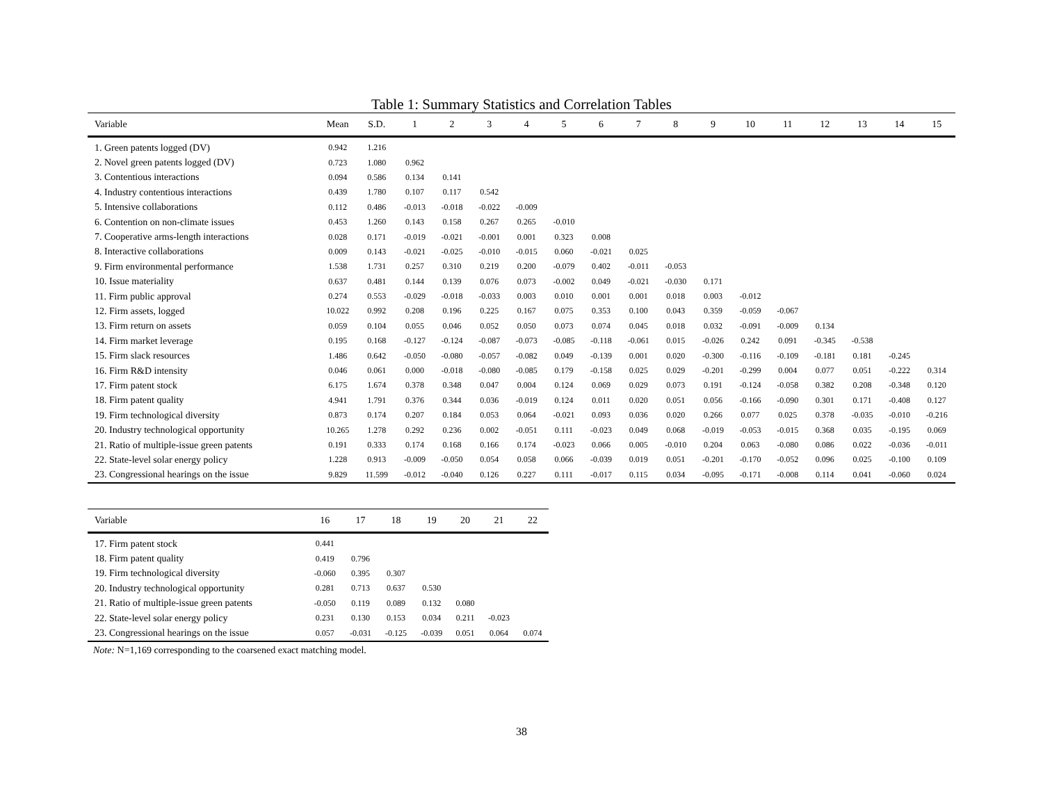Table 1: Summary Statistics and Correlation Tables
| Variable | Mean | S.D. | 1 | 2 | 3 | 4 | 5 | 6 | 7 | 8 | 9 | 10 | 11 | 12 | 13 | 14 | 15 |
| --- | --- | --- | --- | --- | --- | --- | --- | --- | --- | --- | --- | --- | --- | --- | --- | --- | --- |
| 1. Green patents logged (DV) | 0.942 | 1.216 | | | | | | | | | | | | | | | |
| 2. Novel green patents logged (DV) | 0.723 | 1.080 | 0.962 | | | | | | | | | | | | | | |
| 3. Contentious interactions | 0.094 | 0.586 | 0.134 | 0.141 | | | | | | | | | | | | | |
| 4. Industry contentious interactions | 0.439 | 1.780 | 0.107 | 0.117 | 0.542 | | | | | | | | | | | | |
| 5. Intensive collaborations | 0.112 | 0.486 | -0.013 | -0.018 | -0.022 | -0.009 | | | | | | | | | | | |
| 6. Contention on non-climate issues | 0.453 | 1.260 | 0.143 | 0.158 | 0.267 | 0.265 | -0.010 | | | | | | | | | | |
| 7. Cooperative arms-length interactions | 0.028 | 0.171 | -0.019 | -0.021 | -0.001 | 0.001 | 0.323 | 0.008 | | | | | | | | | |
| 8. Interactive collaborations | 0.009 | 0.143 | -0.021 | -0.025 | -0.010 | -0.015 | 0.060 | -0.021 | 0.025 | | | | | | | | |
| 9. Firm environmental performance | 1.538 | 1.731 | 0.257 | 0.310 | 0.219 | 0.200 | -0.079 | 0.402 | -0.011 | -0.053 | | | | | | | |
| 10. Issue materiality | 0.637 | 0.481 | 0.144 | 0.139 | 0.076 | 0.073 | -0.002 | 0.049 | -0.021 | -0.030 | 0.171 | | | | | | |
| 11. Firm public approval | 0.274 | 0.553 | -0.029 | -0.018 | -0.033 | 0.003 | 0.010 | 0.001 | 0.001 | 0.018 | 0.003 | -0.012 | | | | | |
| 12. Firm assets, logged | 10.022 | 0.992 | 0.208 | 0.196 | 0.225 | 0.167 | 0.075 | 0.353 | 0.100 | 0.043 | 0.359 | -0.059 | -0.067 | | | | |
| 13. Firm return on assets | 0.059 | 0.104 | 0.055 | 0.046 | 0.052 | 0.050 | 0.073 | 0.074 | 0.045 | 0.018 | 0.032 | -0.091 | -0.009 | 0.134 | | | |
| 14. Firm market leverage | 0.195 | 0.168 | -0.127 | -0.124 | -0.087 | -0.073 | -0.085 | -0.118 | -0.061 | 0.015 | -0.026 | 0.242 | 0.091 | -0.345 | -0.538 | | |
| 15. Firm slack resources | 1.486 | 0.642 | -0.050 | -0.080 | -0.057 | -0.082 | 0.049 | -0.139 | 0.001 | 0.020 | -0.300 | -0.116 | -0.109 | -0.181 | 0.181 | -0.245 | |
| 16. Firm R&D intensity | 0.046 | 0.061 | 0.000 | -0.018 | -0.080 | -0.085 | 0.179 | -0.158 | 0.025 | 0.029 | -0.201 | -0.299 | 0.004 | 0.077 | 0.051 | -0.222 | 0.314 |
| 17. Firm patent stock | 6.175 | 1.674 | 0.378 | 0.348 | 0.047 | 0.004 | 0.124 | 0.069 | 0.029 | 0.073 | 0.191 | -0.124 | -0.058 | 0.382 | 0.208 | -0.348 | 0.120 |
| 18. Firm patent quality | 4.941 | 1.791 | 0.376 | 0.344 | 0.036 | -0.019 | 0.124 | 0.011 | 0.020 | 0.051 | 0.056 | -0.166 | -0.090 | 0.301 | 0.171 | -0.408 | 0.127 |
| 19. Firm technological diversity | 0.873 | 0.174 | 0.207 | 0.184 | 0.053 | 0.064 | -0.021 | 0.093 | 0.036 | 0.020 | 0.266 | 0.077 | 0.025 | 0.378 | -0.035 | -0.010 | -0.216 |
| 20. Industry technological opportunity | 10.265 | 1.278 | 0.292 | 0.236 | 0.002 | -0.051 | 0.111 | -0.023 | 0.049 | 0.068 | -0.019 | -0.053 | -0.015 | 0.368 | 0.035 | -0.195 | 0.069 |
| 21. Ratio of multiple-issue green patents | 0.191 | 0.333 | 0.174 | 0.168 | 0.166 | 0.174 | -0.023 | 0.066 | 0.005 | -0.010 | 0.204 | 0.063 | -0.080 | 0.086 | 0.022 | -0.036 | -0.011 |
| 22. State-level solar energy policy | 1.228 | 0.913 | -0.009 | -0.050 | 0.054 | 0.058 | 0.066 | -0.039 | 0.019 | 0.051 | -0.201 | -0.170 | -0.052 | 0.096 | 0.025 | -0.100 | 0.109 |
| 23. Congressional hearings on the issue | 9.829 | 11.599 | -0.012 | -0.040 | 0.126 | 0.227 | 0.111 | -0.017 | 0.115 | 0.034 | -0.095 | -0.171 | -0.008 | 0.114 | 0.041 | -0.060 | 0.024 |
| Variable | 16 | 17 | 18 | 19 | 20 | 21 | 22 |
| --- | --- | --- | --- | --- | --- | --- | --- |
| 17. Firm patent stock | 0.441 | | | | | | |
| 18. Firm patent quality | 0.419 | 0.796 | | | | | |
| 19. Firm technological diversity | -0.060 | 0.395 | 0.307 | | | | |
| 20. Industry technological opportunity | 0.281 | 0.713 | 0.637 | 0.530 | | | |
| 21. Ratio of multiple-issue green patents | -0.050 | 0.119 | 0.089 | 0.132 | 0.080 | | |
| 22. State-level solar energy policy | 0.231 | 0.130 | 0.153 | 0.034 | 0.211 | -0.023 | |
| 23. Congressional hearings on the issue | 0.057 | -0.031 | -0.125 | -0.039 | 0.051 | 0.064 | 0.074 |
Note: N=1,169 corresponding to the coarsened exact matching model.
38